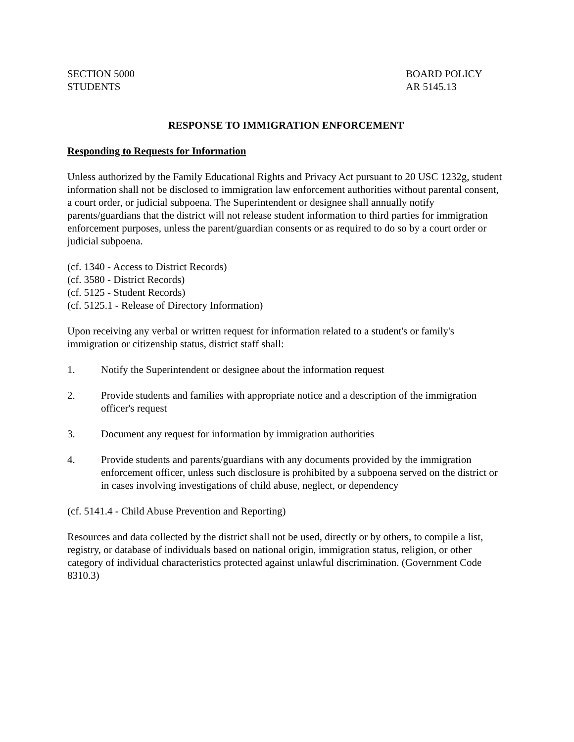SECTION 5000
STUDENTS
BOARD POLICY
AR 5145.13
RESPONSE TO IMMIGRATION ENFORCEMENT
Responding to Requests for Information
Unless authorized by the Family Educational Rights and Privacy Act pursuant to 20 USC 1232g, student information shall not be disclosed to immigration law enforcement authorities without parental consent, a court order, or judicial subpoena. The Superintendent or designee shall annually notify parents/guardians that the district will not release student information to third parties for immigration enforcement purposes, unless the parent/guardian consents or as required to do so by a court order or judicial subpoena.
(cf. 1340 - Access to District Records)
(cf. 3580 - District Records)
(cf. 5125 - Student Records)
(cf. 5125.1 - Release of Directory Information)
Upon receiving any verbal or written request for information related to a student's or family's immigration or citizenship status, district staff shall:
1. Notify the Superintendent or designee about the information request
2. Provide students and families with appropriate notice and a description of the immigration officer's request
3. Document any request for information by immigration authorities
4. Provide students and parents/guardians with any documents provided by the immigration enforcement officer, unless such disclosure is prohibited by a subpoena served on the district or in cases involving investigations of child abuse, neglect, or dependency
(cf. 5141.4 - Child Abuse Prevention and Reporting)
Resources and data collected by the district shall not be used, directly or by others, to compile a list, registry, or database of individuals based on national origin, immigration status, religion, or other category of individual characteristics protected against unlawful discrimination. (Government Code 8310.3)